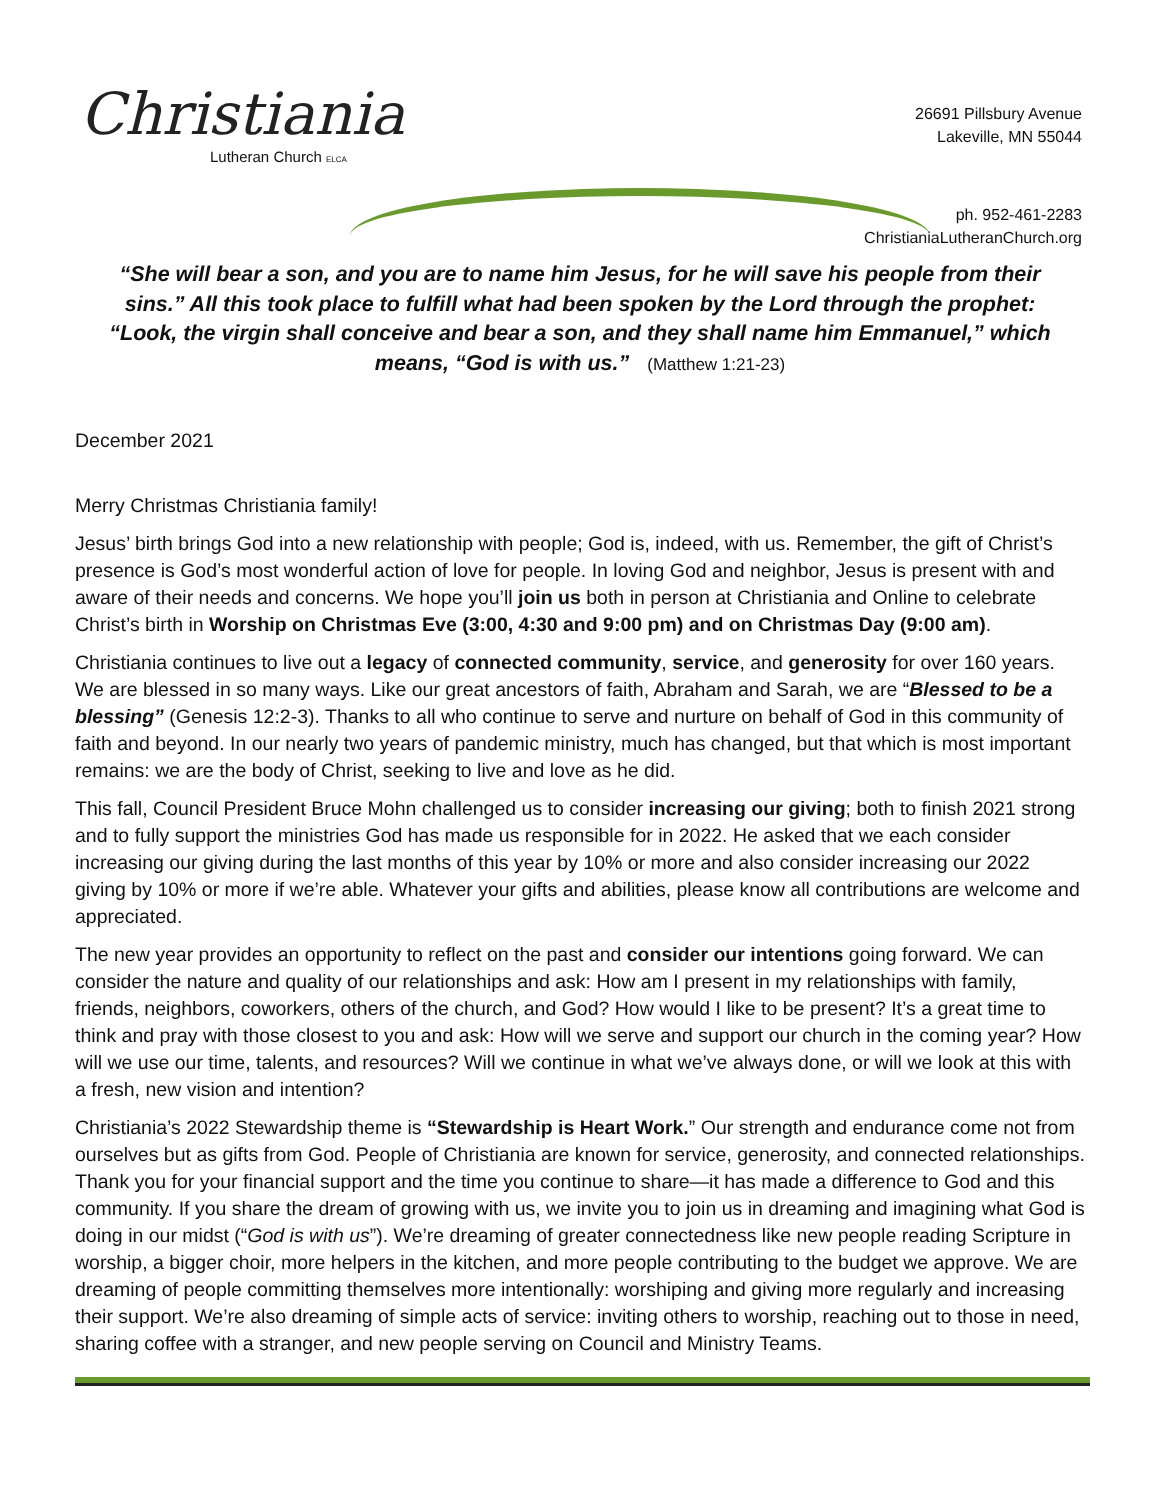Christiania
Lutheran Church ELCA
26691 Pillsbury Avenue
Lakeville, MN 55044
ph. 952-461-2283
ChristianiaLutheranChurch.org
“She will bear a son, and you are to name him Jesus, for he will save his people from their sins.” All this took place to fulfill what had been spoken by the Lord through the prophet: “Look, the virgin shall conceive and bear a son, and they shall name him Emmanuel,” which means, “God is with us.” (Matthew 1:21-23)
December 2021
Merry Christmas Christiania family!
Jesus’ birth brings God into a new relationship with people; God is, indeed, with us. Remember, the gift of Christ’s presence is God’s most wonderful action of love for people. In loving God and neighbor, Jesus is present with and aware of their needs and concerns. We hope you’ll join us both in person at Christiania and Online to celebrate Christ’s birth in Worship on Christmas Eve (3:00, 4:30 and 9:00 pm) and on Christmas Day (9:00 am).
Christiania continues to live out a legacy of connected community, service, and generosity for over 160 years. We are blessed in so many ways. Like our great ancestors of faith, Abraham and Sarah, we are “Blessed to be a blessing” (Genesis 12:2-3). Thanks to all who continue to serve and nurture on behalf of God in this community of faith and beyond. In our nearly two years of pandemic ministry, much has changed, but that which is most important remains: we are the body of Christ, seeking to live and love as he did.
This fall, Council President Bruce Mohn challenged us to consider increasing our giving; both to finish 2021 strong and to fully support the ministries God has made us responsible for in 2022. He asked that we each consider increasing our giving during the last months of this year by 10% or more and also consider increasing our 2022 giving by 10% or more if we’re able. Whatever your gifts and abilities, please know all contributions are welcome and appreciated.
The new year provides an opportunity to reflect on the past and consider our intentions going forward. We can consider the nature and quality of our relationships and ask: How am I present in my relationships with family, friends, neighbors, coworkers, others of the church, and God? How would I like to be present? It’s a great time to think and pray with those closest to you and ask: How will we serve and support our church in the coming year? How will we use our time, talents, and resources? Will we continue in what we’ve always done, or will we look at this with a fresh, new vision and intention?
Christiania’s 2022 Stewardship theme is “Stewardship is Heart Work.” Our strength and endurance come not from ourselves but as gifts from God. People of Christiania are known for service, generosity, and connected relationships. Thank you for your financial support and the time you continue to share—it has made a difference to God and this community. If you share the dream of growing with us, we invite you to join us in dreaming and imagining what God is doing in our midst (“God is with us”). We’re dreaming of greater connectedness like new people reading Scripture in worship, a bigger choir, more helpers in the kitchen, and more people contributing to the budget we approve. We are dreaming of people committing themselves more intentionally: worshiping and giving more regularly and increasing their support. We’re also dreaming of simple acts of service: inviting others to worship, reaching out to those in need, sharing coffee with a stranger, and new people serving on Council and Ministry Teams.